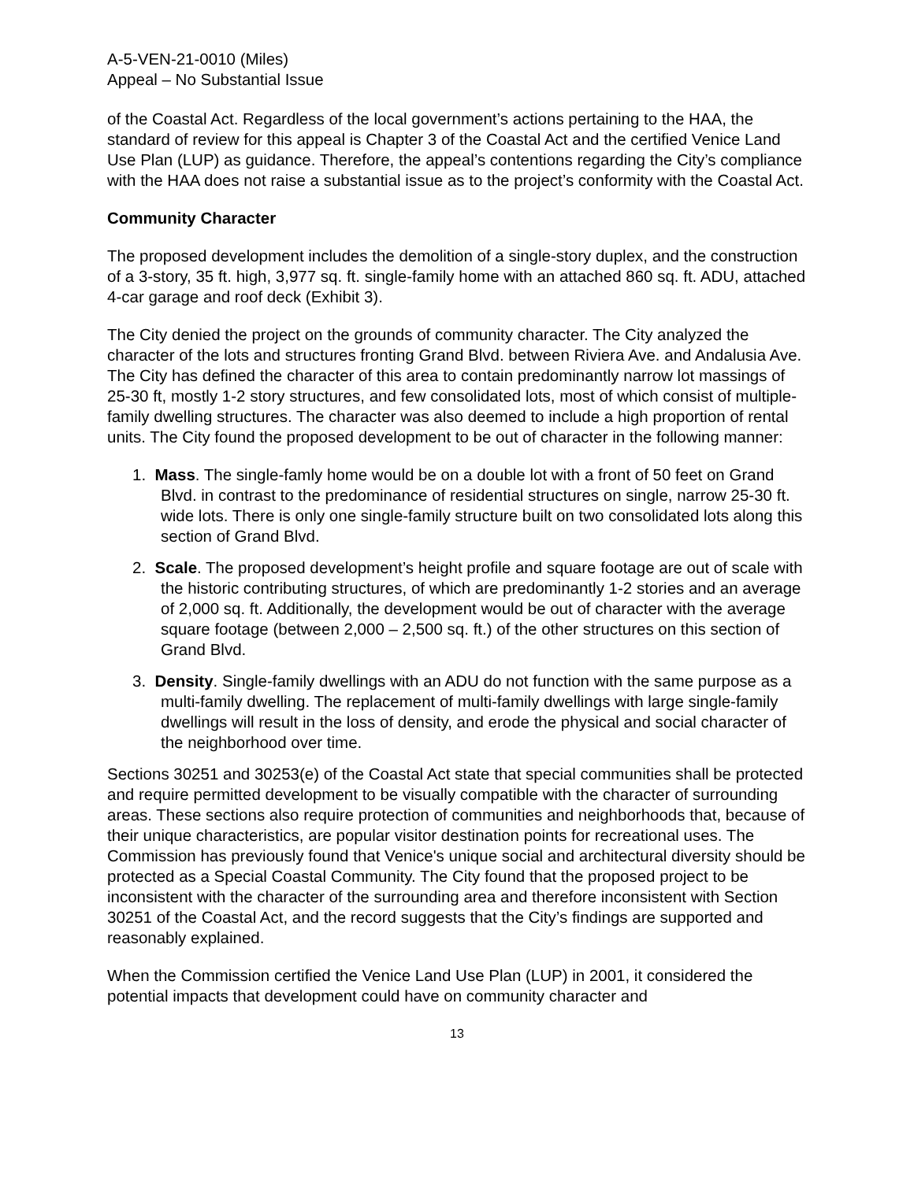A-5-VEN-21-0010 (Miles)
Appeal – No Substantial Issue
of the Coastal Act. Regardless of the local government’s actions pertaining to the HAA, the standard of review for this appeal is Chapter 3 of the Coastal Act and the certified Venice Land Use Plan (LUP) as guidance. Therefore, the appeal’s contentions regarding the City’s compliance with the HAA does not raise a substantial issue as to the project’s conformity with the Coastal Act.
Community Character
The proposed development includes the demolition of a single-story duplex, and the construction of a 3-story, 35 ft. high, 3,977 sq. ft. single-family home with an attached 860 sq. ft. ADU, attached 4-car garage and roof deck (Exhibit 3).
The City denied the project on the grounds of community character. The City analyzed the character of the lots and structures fronting Grand Blvd. between Riviera Ave. and Andalusia Ave. The City has defined the character of this area to contain predominantly narrow lot massings of 25-30 ft, mostly 1-2 story structures, and few consolidated lots, most of which consist of multiple-family dwelling structures. The character was also deemed to include a high proportion of rental units. The City found the proposed development to be out of character in the following manner:
1. Mass. The single-famly home would be on a double lot with a front of 50 feet on Grand Blvd. in contrast to the predominance of residential structures on single, narrow 25-30 ft. wide lots. There is only one single-family structure built on two consolidated lots along this section of Grand Blvd.
2. Scale. The proposed development’s height profile and square footage are out of scale with the historic contributing structures, of which are predominantly 1-2 stories and an average of 2,000 sq. ft. Additionally, the development would be out of character with the average square footage (between 2,000 – 2,500 sq. ft.) of the other structures on this section of Grand Blvd.
3. Density. Single-family dwellings with an ADU do not function with the same purpose as a multi-family dwelling. The replacement of multi-family dwellings with large single-family dwellings will result in the loss of density, and erode the physical and social character of the neighborhood over time.
Sections 30251 and 30253(e) of the Coastal Act state that special communities shall be protected and require permitted development to be visually compatible with the character of surrounding areas. These sections also require protection of communities and neighborhoods that, because of their unique characteristics, are popular visitor destination points for recreational uses. The Commission has previously found that Venice's unique social and architectural diversity should be protected as a Special Coastal Community. The City found that the proposed project to be inconsistent with the character of the surrounding area and therefore inconsistent with Section 30251 of the Coastal Act, and the record suggests that the City’s findings are supported and reasonably explained.
When the Commission certified the Venice Land Use Plan (LUP) in 2001, it considered the potential impacts that development could have on community character and
13